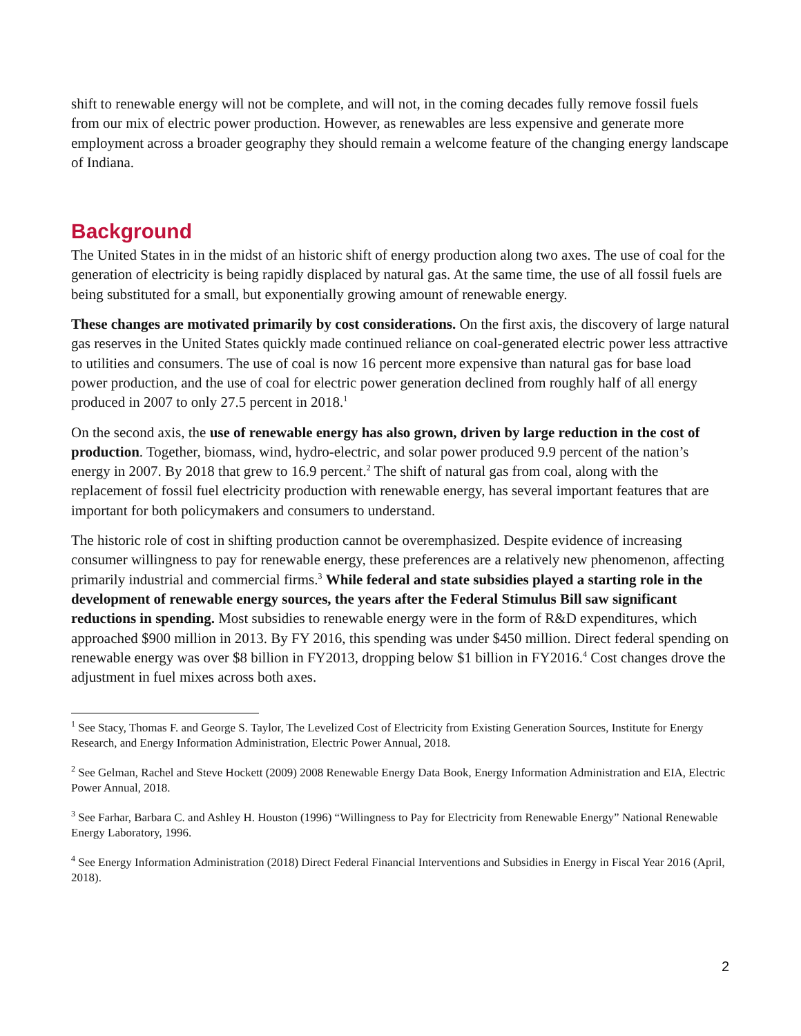shift to renewable energy will not be complete, and will not, in the coming decades fully remove fossil fuels from our mix of electric power production. However, as renewables are less expensive and generate more employment across a broader geography they should remain a welcome feature of the changing energy landscape of Indiana.
Background
The United States in in the midst of an historic shift of energy production along two axes. The use of coal for the generation of electricity is being rapidly displaced by natural gas. At the same time, the use of all fossil fuels are being substituted for a small, but exponentially growing amount of renewable energy.
These changes are motivated primarily by cost considerations. On the first axis, the discovery of large natural gas reserves in the United States quickly made continued reliance on coal-generated electric power less attractive to utilities and consumers. The use of coal is now 16 percent more expensive than natural gas for base load power production, and the use of coal for electric power generation declined from roughly half of all energy produced in 2007 to only 27.5 percent in 2018.<sup>1</sup>
On the second axis, the use of renewable energy has also grown, driven by large reduction in the cost of production. Together, biomass, wind, hydro-electric, and solar power produced 9.9 percent of the nation’s energy in 2007. By 2018 that grew to 16.9 percent.<sup>2</sup> The shift of natural gas from coal, along with the replacement of fossil fuel electricity production with renewable energy, has several important features that are important for both policymakers and consumers to understand.
The historic role of cost in shifting production cannot be overemphasized. Despite evidence of increasing consumer willingness to pay for renewable energy, these preferences are a relatively new phenomenon, affecting primarily industrial and commercial firms.<sup>3</sup> While federal and state subsidies played a starting role in the development of renewable energy sources, the years after the Federal Stimulus Bill saw significant reductions in spending. Most subsidies to renewable energy were in the form of R&D expenditures, which approached $900 million in 2013. By FY 2016, this spending was under $450 million. Direct federal spending on renewable energy was over $8 billion in FY2013, dropping below $1 billion in FY2016.<sup>4</sup> Cost changes drove the adjustment in fuel mixes across both axes.
<sup>1</sup> See Stacy, Thomas F. and George S. Taylor, The Levelized Cost of Electricity from Existing Generation Sources, Institute for Energy Research, and Energy Information Administration, Electric Power Annual, 2018.
<sup>2</sup> See Gelman, Rachel and Steve Hockett (2009) 2008 Renewable Energy Data Book, Energy Information Administration and EIA, Electric Power Annual, 2018.
<sup>3</sup> See Farhar, Barbara C. and Ashley H. Houston (1996) “Willingness to Pay for Electricity from Renewable Energy” National Renewable Energy Laboratory, 1996.
<sup>4</sup> See Energy Information Administration (2018) Direct Federal Financial Interventions and Subsidies in Energy in Fiscal Year 2016 (April, 2018).
2